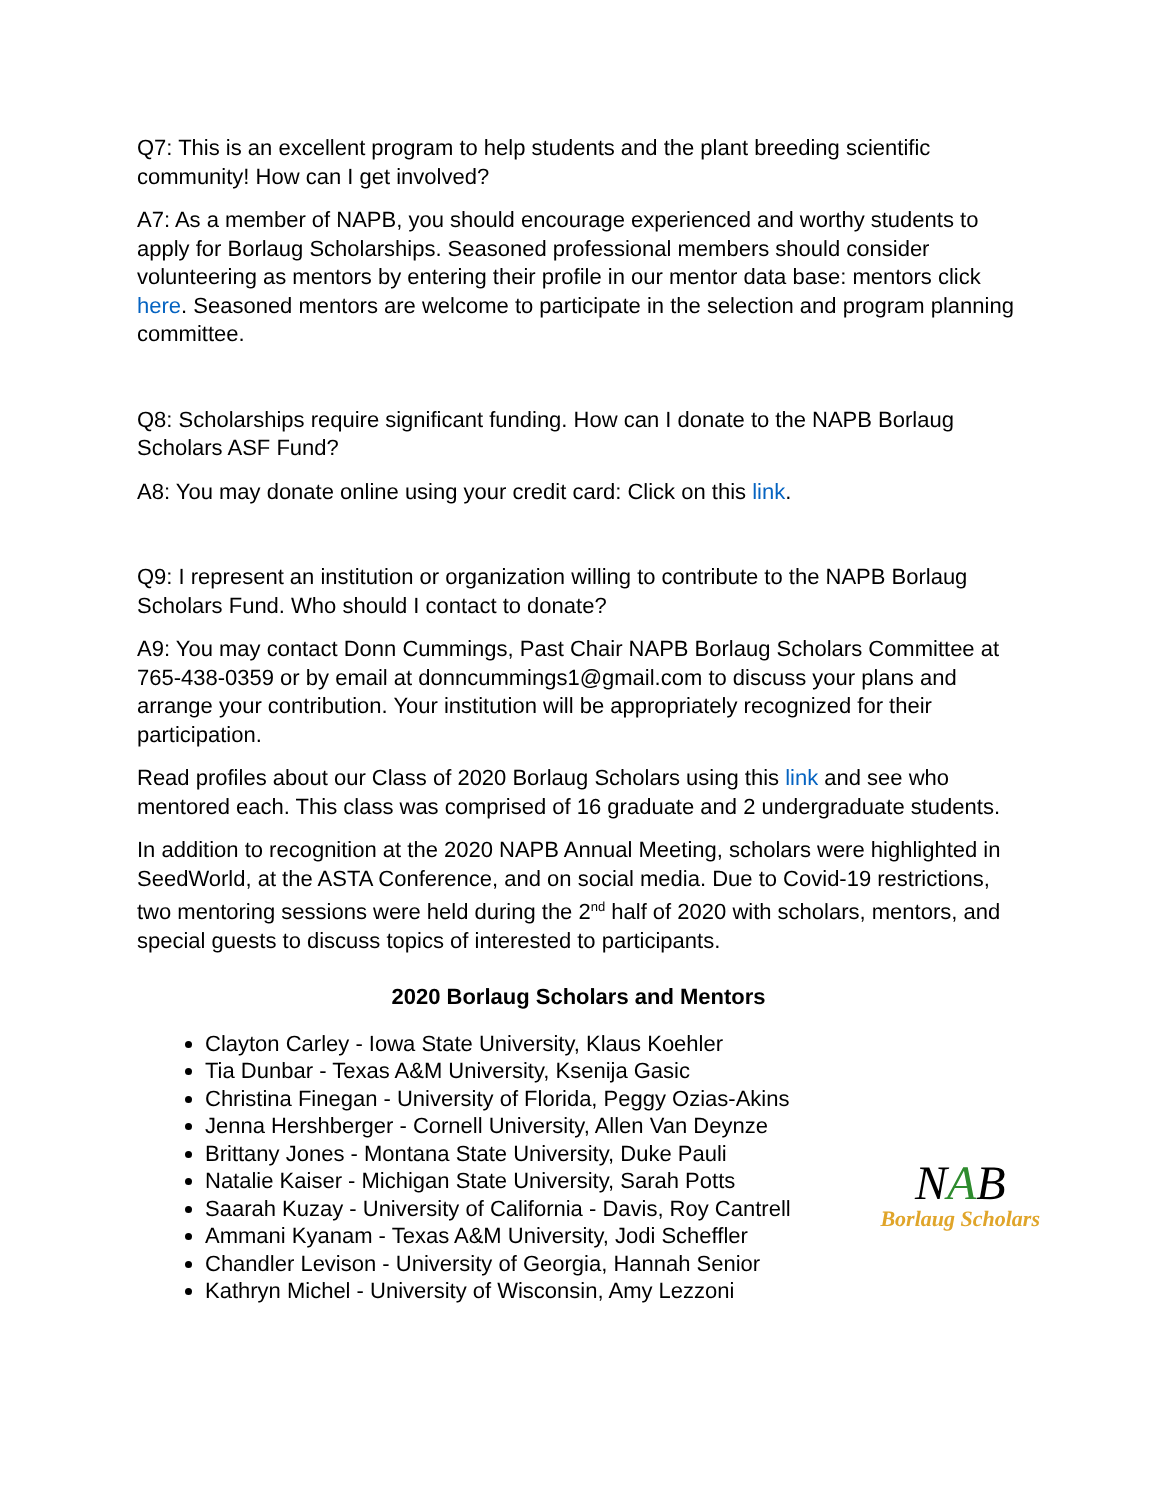Q7: This is an excellent program to help students and the plant breeding scientific community! How can I get involved?
A7: As a member of NAPB, you should encourage experienced and worthy students to apply for Borlaug Scholarships. Seasoned professional members should consider volunteering as mentors by entering their profile in our mentor data base: mentors click here. Seasoned mentors are welcome to participate in the selection and program planning committee.
Q8: Scholarships require significant funding. How can I donate to the NAPB Borlaug Scholars ASF Fund?
A8: You may donate online using your credit card: Click on this link.
Q9: I represent an institution or organization willing to contribute to the NAPB Borlaug Scholars Fund. Who should I contact to donate?
A9: You may contact Donn Cummings, Past Chair NAPB Borlaug Scholars Committee at 765-438-0359 or by email at donncummings1@gmail.com to discuss your plans and arrange your contribution. Your institution will be appropriately recognized for their participation.
Read profiles about our Class of 2020 Borlaug Scholars using this link and see who mentored each. This class was comprised of 16 graduate and 2 undergraduate students.
In addition to recognition at the 2020 NAPB Annual Meeting, scholars were highlighted in SeedWorld, at the ASTA Conference, and on social media. Due to Covid-19 restrictions, two mentoring sessions were held during the 2<sup>nd</sup> half of 2020 with scholars, mentors, and special guests to discuss topics of interested to participants.
2020 Borlaug Scholars and Mentors
Clayton Carley - Iowa State University, Klaus Koehler
Tia Dunbar - Texas A&M University, Ksenija Gasic
Christina Finegan - University of Florida, Peggy Ozias-Akins
Jenna Hershberger - Cornell University, Allen Van Deynze
Brittany Jones - Montana State University, Duke Pauli
Natalie Kaiser - Michigan State University, Sarah Potts
Saarah Kuzay - University of California - Davis, Roy Cantrell
Ammani Kyanam - Texas A&M University, Jodi Scheffler
Chandler Levison - University of Georgia, Hannah Senior
Kathryn Michel - University of Wisconsin, Amy Lezzoni
NAB
Borlaug Scholars